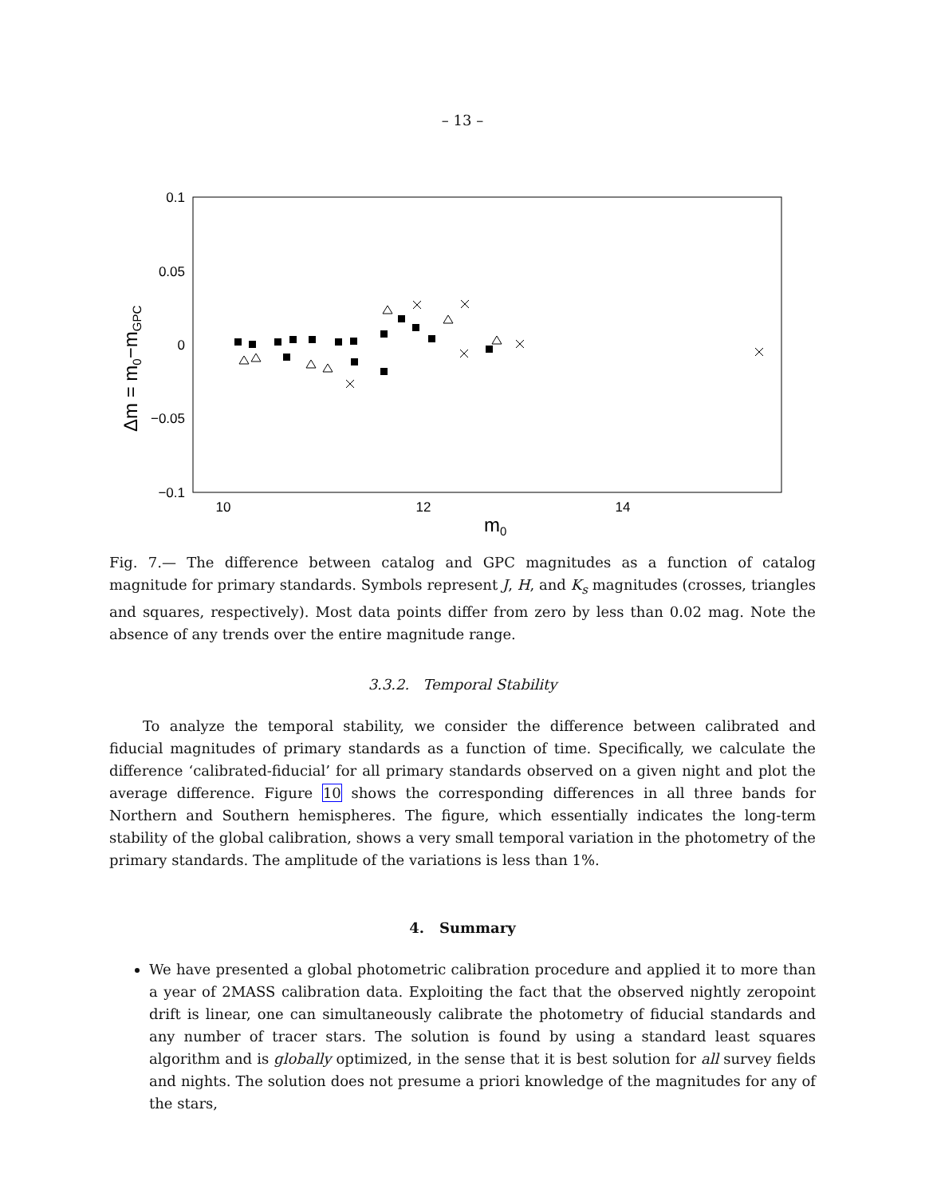– 13 –
0.1
0.05
0
−0.05
−0.1
10
12
14
m0
Δm = m0−mGPC
Fig. 7.— The difference between catalog and GPC magnitudes as a function of catalog magnitude for primary standards. Symbols represent J, H, and K<sub>s</sub> magnitudes (crosses, triangles and squares, respectively). Most data points differ from zero by less than 0.02 mag. Note the absence of any trends over the entire magnitude range.
3.3.2. Temporal Stability
To analyze the temporal stability, we consider the difference between calibrated and fiducial magnitudes of primary standards as a function of time. Specifically, we calculate the difference ‘calibrated-fiducial’ for all primary standards observed on a given night and plot the average difference. Figure 10 shows the corresponding differences in all three bands for Northern and Southern hemispheres. The figure, which essentially indicates the long-term stability of the global calibration, shows a very small temporal variation in the photometry of the primary standards. The amplitude of the variations is less than 1%.
4. Summary
We have presented a global photometric calibration procedure and applied it to more than a year of 2MASS calibration data. Exploiting the fact that the observed nightly zeropoint drift is linear, one can simultaneously calibrate the photometry of fiducial standards and any number of tracer stars. The solution is found by using a standard least squares algorithm and is globally optimized, in the sense that it is best solution for all survey fields and nights. The solution does not presume a priori knowledge of the magnitudes for any of the stars,